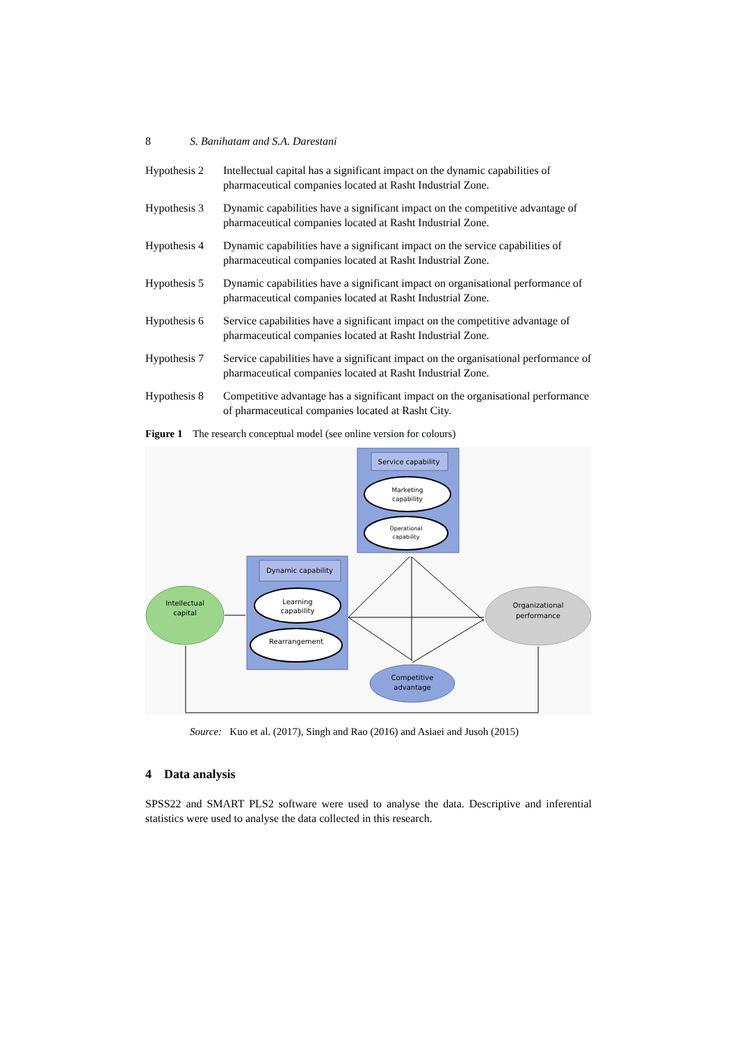8 S. Banihatam and S.A. Darestani
Hypothesis 2
Intellectual capital has a significant impact on the dynamic capabilities of pharmaceutical companies located at Rasht Industrial Zone.
Hypothesis 3
Dynamic capabilities have a significant impact on the competitive advantage of pharmaceutical companies located at Rasht Industrial Zone.
Hypothesis 4
Dynamic capabilities have a significant impact on the service capabilities of pharmaceutical companies located at Rasht Industrial Zone.
Hypothesis 5
Dynamic capabilities have a significant impact on organisational performance of pharmaceutical companies located at Rasht Industrial Zone.
Hypothesis 6
Service capabilities have a significant impact on the competitive advantage of pharmaceutical companies located at Rasht Industrial Zone.
Hypothesis 7
Service capabilities have a significant impact on the organisational performance of pharmaceutical companies located at Rasht Industrial Zone.
Hypothesis 8
Competitive advantage has a significant impact on the organisational performance of pharmaceutical companies located at Rasht City.
Figure 1 The research conceptual model (see online version for colours)
Service capability
Marketing
capability
Operational
capability
Dynamic capability
Learning
capability
Rearrangement
Intellectual
capital
Organizational
performance
Competitive
advantage
Source: Kuo et al. (2017), Singh and Rao (2016) and Asiaei and Jusoh (2015)
4 Data analysis
SPSS22 and SMART PLS2 software were used to analyse the data. Descriptive and inferential statistics were used to analyse the data collected in this research.